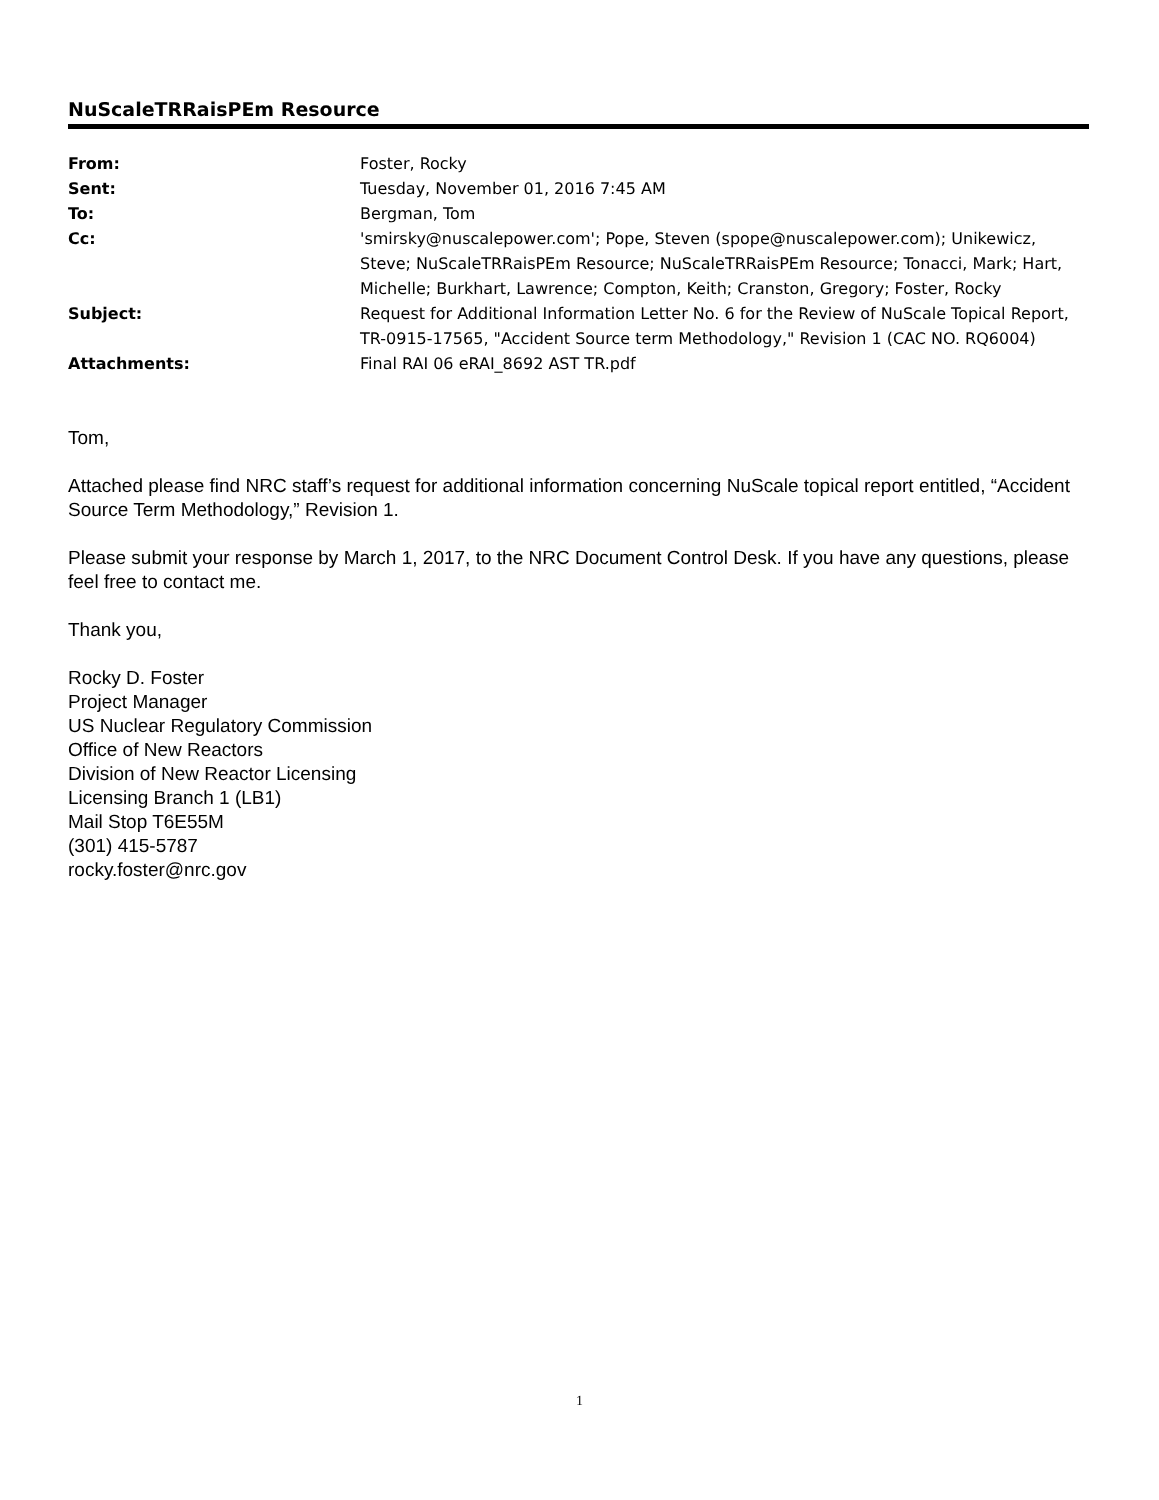NuScaleTRRaisPEm Resource
From:
Foster, Rocky
Sent:
Tuesday, November 01, 2016 7:45 AM
To:
Bergman, Tom
Cc:
'smirsky@nuscalepower.com'; Pope, Steven (spope@nuscalepower.com); Unikewicz, Steve; NuScaleTRRaisPEm Resource; NuScaleTRRaisPEm Resource; Tonacci, Mark; Hart, Michelle; Burkhart, Lawrence; Compton, Keith; Cranston, Gregory; Foster, Rocky
Subject:
Request for Additional Information Letter No. 6 for the Review of NuScale Topical Report, TR-0915-17565, "Accident Source term Methodology," Revision 1 (CAC NO. RQ6004)
Attachments:
Final RAI 06 eRAI_8692 AST TR.pdf
Tom,
Attached please find NRC staff’s request for additional information concerning NuScale topical report entitled, “Accident Source Term Methodology,” Revision 1.
Please submit your response by March 1, 2017, to the NRC Document Control Desk. If you have any questions, please feel free to contact me.
Thank you,
Rocky D. Foster
Project Manager
US Nuclear Regulatory Commission
Office of New Reactors
Division of New Reactor Licensing
Licensing Branch 1 (LB1)
Mail Stop T6E55M
(301) 415-5787
rocky.foster@nrc.gov
1